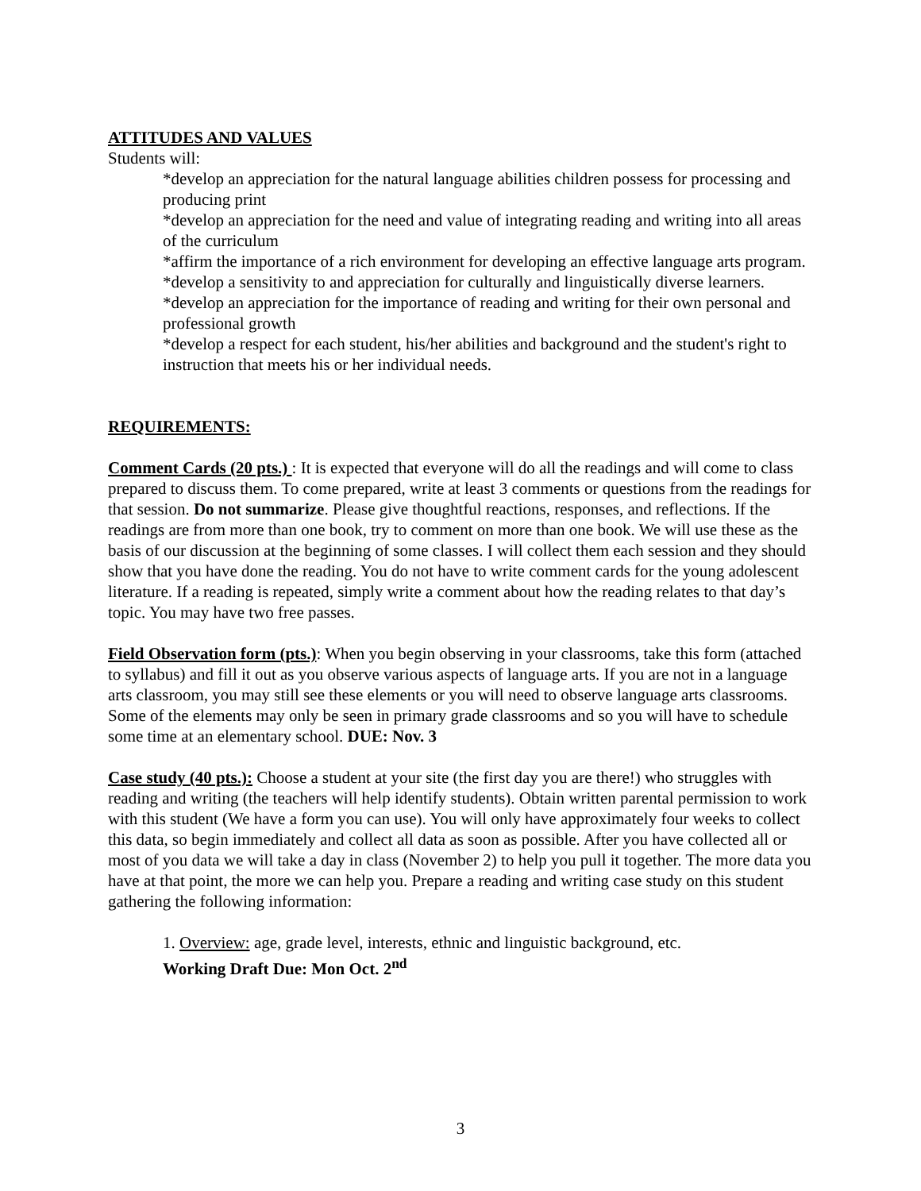ATTITUDES AND VALUES
Students will:
*develop an appreciation for the natural language abilities children possess for processing and producing print
*develop an appreciation for the need and value of integrating reading and writing into all areas of the curriculum
*affirm the importance of a rich environment for developing an effective language arts program.
*develop a sensitivity to and appreciation for culturally and linguistically diverse learners.
*develop an appreciation for the importance of reading and writing for their own personal and professional growth
*develop a respect for each student, his/her abilities and background and the student's right to instruction that meets his or her individual needs.
REQUIREMENTS:
Comment Cards (20 pts.) : It is expected that everyone will do all the readings and will come to class prepared to discuss them. To come prepared, write at least 3 comments or questions from the readings for that session. Do not summarize. Please give thoughtful reactions, responses, and reflections. If the readings are from more than one book, try to comment on more than one book. We will use these as the basis of our discussion at the beginning of some classes. I will collect them each session and they should show that you have done the reading. You do not have to write comment cards for the young adolescent literature. If a reading is repeated, simply write a comment about how the reading relates to that day’s topic. You may have two free passes.
Field Observation form (pts.): When you begin observing in your classrooms, take this form (attached to syllabus) and fill it out as you observe various aspects of language arts. If you are not in a language arts classroom, you may still see these elements or you will need to observe language arts classrooms. Some of the elements may only be seen in primary grade classrooms and so you will have to schedule some time at an elementary school. DUE: Nov. 3
Case study (40 pts.): Choose a student at your site (the first day you are there!) who struggles with reading and writing (the teachers will help identify students). Obtain written parental permission to work with this student (We have a form you can use). You will only have approximately four weeks to collect this data, so begin immediately and collect all data as soon as possible. After you have collected all or most of you data we will take a day in class (November 2) to help you pull it together. The more data you have at that point, the more we can help you. Prepare a reading and writing case study on this student gathering the following information:
1. Overview: age, grade level, interests, ethnic and linguistic background, etc.
Working Draft Due: Mon Oct. 2<sup>nd</sup>
3